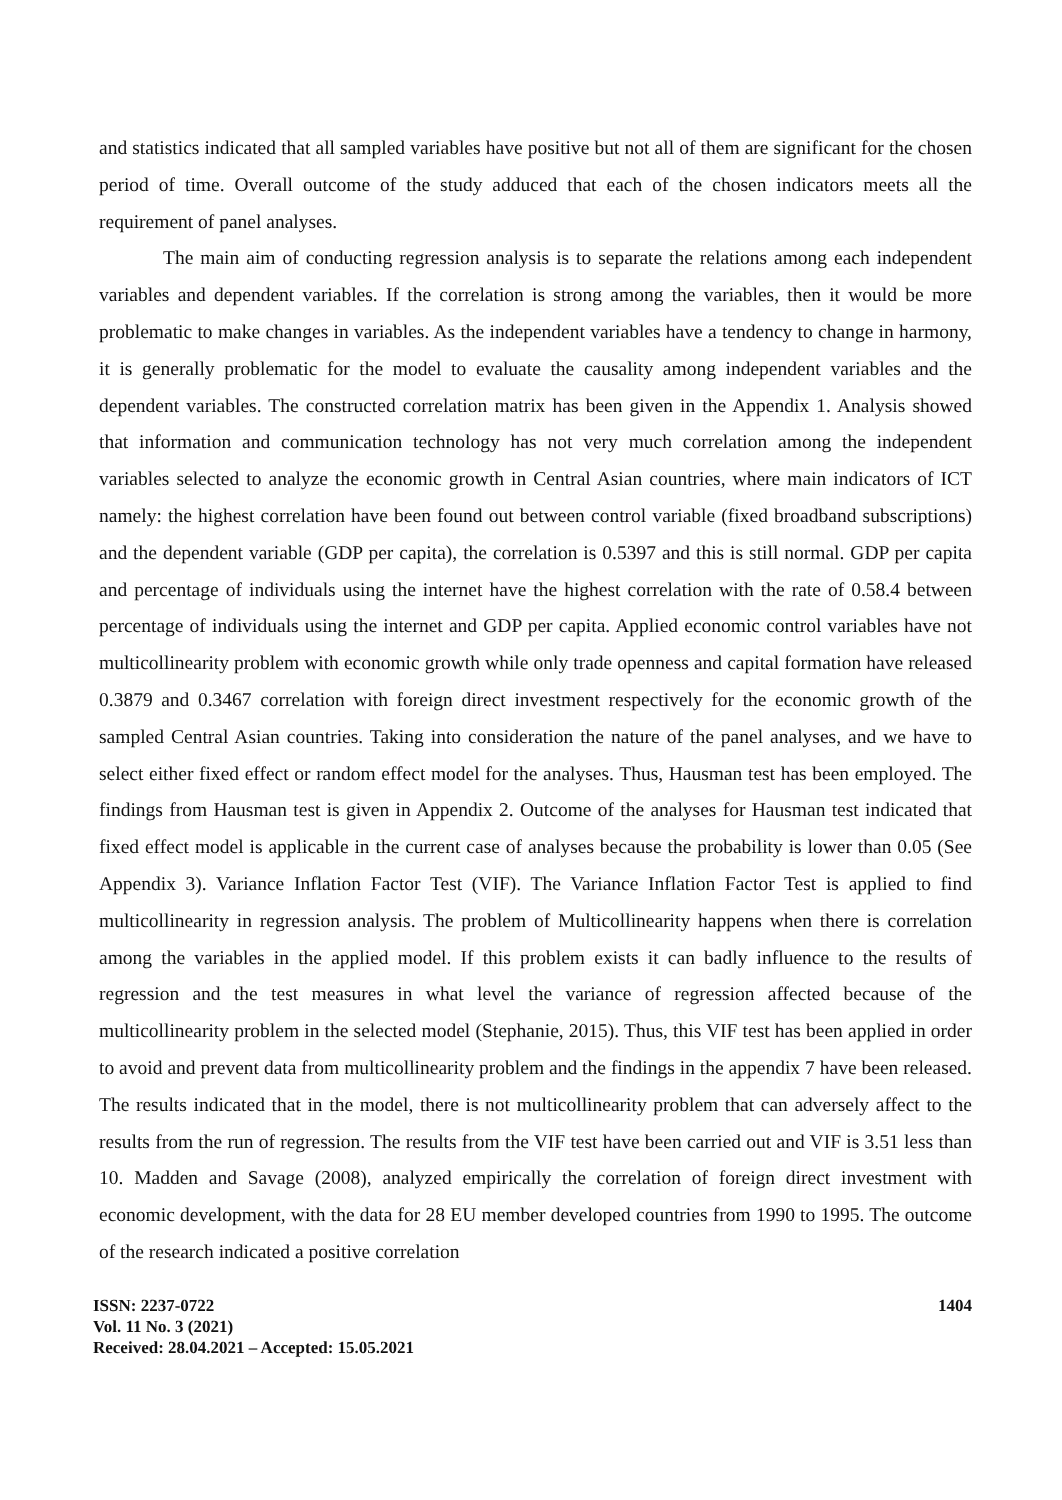and statistics indicated that all sampled variables have positive but not all of them are significant for the chosen period of time. Overall outcome of the study adduced that each of the chosen indicators meets all the requirement of panel analyses.
The main aim of conducting regression analysis is to separate the relations among each independent variables and dependent variables. If the correlation is strong among the variables, then it would be more problematic to make changes in variables. As the independent variables have a tendency to change in harmony, it is generally problematic for the model to evaluate the causality among independent variables and the dependent variables. The constructed correlation matrix has been given in the Appendix 1. Analysis showed that information and communication technology has not very much correlation among the independent variables selected to analyze the economic growth in Central Asian countries, where main indicators of ICT namely: the highest correlation have been found out between control variable (fixed broadband subscriptions) and the dependent variable (GDP per capita), the correlation is 0.5397 and this is still normal. GDP per capita and percentage of individuals using the internet have the highest correlation with the rate of 0.58.4 between percentage of individuals using the internet and GDP per capita. Applied economic control variables have not multicollinearity problem with economic growth while only trade openness and capital formation have released 0.3879 and 0.3467 correlation with foreign direct investment respectively for the economic growth of the sampled Central Asian countries. Taking into consideration the nature of the panel analyses, and we have to select either fixed effect or random effect model for the analyses. Thus, Hausman test has been employed. The findings from Hausman test is given in Appendix 2. Outcome of the analyses for Hausman test indicated that fixed effect model is applicable in the current case of analyses because the probability is lower than 0.05 (See Appendix 3). Variance Inflation Factor Test (VIF). The Variance Inflation Factor Test is applied to find multicollinearity in regression analysis. The problem of Multicollinearity happens when there is correlation among the variables in the applied model. If this problem exists it can badly influence to the results of regression and the test measures in what level the variance of regression affected because of the multicollinearity problem in the selected model (Stephanie, 2015). Thus, this VIF test has been applied in order to avoid and prevent data from multicollinearity problem and the findings in the appendix 7 have been released. The results indicated that in the model, there is not multicollinearity problem that can adversely affect to the results from the run of regression. The results from the VIF test have been carried out and VIF is 3.51 less than 10. Madden and Savage (2008), analyzed empirically the correlation of foreign direct investment with economic development, with the data for 28 EU member developed countries from 1990 to 1995. The outcome of the research indicated a positive correlation
ISSN: 2237-0722
Vol. 11 No. 3 (2021)
Received: 28.04.2021 – Accepted: 15.05.2021
1404